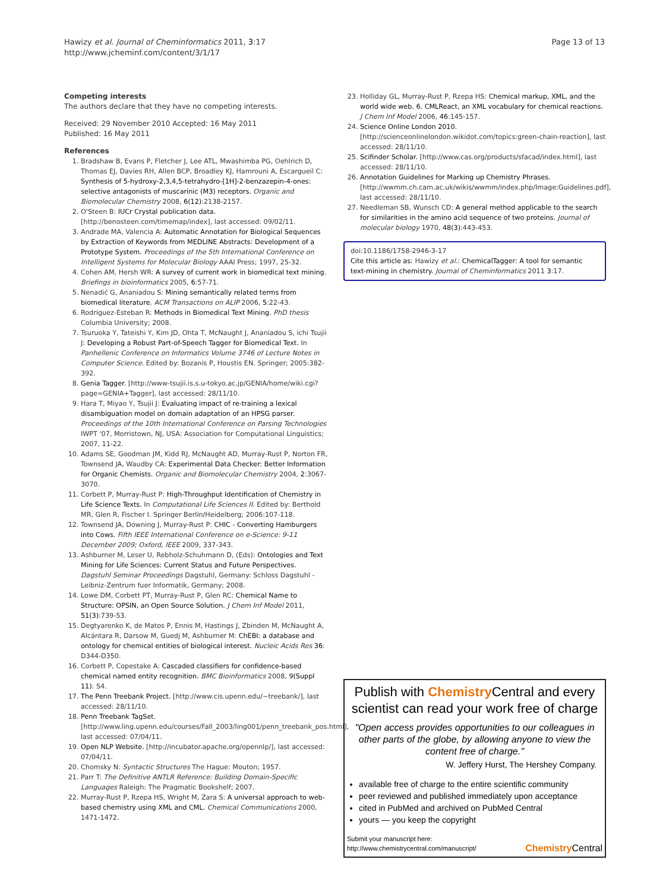Hawizy et al. Journal of Cheminformatics 2011, 3:17
http://www.jcheminf.com/content/3/1/17
Page 13 of 13
Competing interests
The authors declare that they have no competing interests.
Received: 29 November 2010 Accepted: 16 May 2011
Published: 16 May 2011
References
1. Bradshaw B, Evans P, Fletcher J, Lee ATL, Mwashimba PG, Oehlrich D, Thomas EJ, Davies RH, Allen BCP, Broadley KJ, Hamrouni A, Escargueil C: Synthesis of 5-hydroxy-2,3,4,5-tetrahydro-[1H]-2-benzazepin-4-ones: selective antagonists of muscarinic (M3) receptors. Organic and Biomolecular Chemistry 2008, 6(12):2138-2157.
2. O'Steen B: IUCr Crystal publication data.[http://benosteen.com/timemap/index], last accessed: 09/02/11.
3. Andrade MA, Valencia A: Automatic Annotation for Biological Sequences by Extraction of Keywords from MEDLINE Abstracts: Development of a Prototype System. Proceedings of the 5th International Conference on Intelligent Systems for Molecular Biology AAAI Press; 1997, 25-32.
4. Cohen AM, Hersh WR: A survey of current work in biomedical text mining. Briefings in bioinformatics 2005, 6:57-71.
5. Nenadić G, Ananiadou S: Mining semantically related terms from biomedical literature. ACM Transactions on ALIP 2006, 5:22-43.
6. Rodriguez-Esteban R: Methods in Biomedical Text Mining. PhD thesis Columbia University; 2008.
7. Tsuruoka Y, Tateishi Y, Kim JD, Ohta T, McNaught J, Ananiadou S, ichi Tsujii J: Developing a Robust Part-of-Speech Tagger for Biomedical Text. In Panhellenic Conference on Informatics Volume 3746 of Lecture Notes in Computer Science. Edited by: Bozanis P, Houstis EN. Springer; 2005:382-392.
8. Genia Tagger. [http://www-tsujii.is.s.u-tokyo.ac.jp/GENIA/home/wiki.cgi?page=GENIA+Tagger], last accessed: 28/11/10.
9. Hara T, Miyao Y, Tsujii J: Evaluating impact of re-training a lexical disambiguation model on domain adaptation of an HPSG parser. Proceedings of the 10th International Conference on Parsing Technologies IWPT '07, Morristown, NJ, USA: Association for Computational Linguistics; 2007, 11-22.
10. Adams SE, Goodman JM, Kidd RJ, McNaught AD, Murray-Rust P, Norton FR, Townsend JA, Waudby CA: Experimental Data Checker: Better Information for Organic Chemists. Organic and Biomolecular Chemistry 2004, 2:3067-3070.
11. Corbett P, Murray-Rust P: High-Throughput Identification of Chemistry in Life Science Texts. In Computational Life Sciences II. Edited by: Berthold MR, Glen R, Fischer I. Springer Berlin/Heidelberg; 2006:107-118.
12. Townsend JA, Downing J, Murray-Rust P: CHIC - Converting Hamburgers into Cows. Fifth IEEE International Conference on e-Science: 9-11 December 2009; Oxford, IEEE 2009, 337-343.
13. Ashburner M, Leser U, Rebholz-Schuhmann D, (Eds): Ontologies and Text Mining for Life Sciences: Current Status and Future Perspectives. Dagstuhl Seminar Proceedings Dagstuhl, Germany: Schloss Dagstuhl - Leibniz-Zentrum fuer Informatik, Germany; 2008.
14. Lowe DM, Corbett PT, Murray-Rust P, Glen RC: Chemical Name to Structure: OPSIN, an Open Source Solution. J Chem Inf Model 2011, 51(3):739-53.
15. Degtyarenko K, de Matos P, Ennis M, Hastings J, Zbinden M, McNaught A, Alcántara R, Darsow M, Guedj M, Ashburner M: ChEBI: a database and ontology for chemical entities of biological interest. Nucleic Acids Res 36: D344-D350.
16. Corbett P, Copestake A: Cascaded classifiers for confidence-based chemical named entity recognition. BMC Bioinformatics 2008, 9(Suppl 11): S4.
17. The Penn Treebank Project. [http://www.cis.upenn.edu/~treebank/], last accessed: 28/11/10.
18. Penn Treebank TagSet. [http://www.ling.upenn.edu/courses/Fall_2003/ling001/penn_treebank_pos.html], last accessed: 07/04/11.
19. Open NLP Website. [http://incubator.apache.org/opennlp/], last accessed: 07/04/11.
20. Chomsky N: Syntactic Structures The Hague: Mouton; 1957.
21. Parr T: The Definitive ANTLR Reference: Building Domain-Specific Languages Raleigh: The Pragmatic Bookshelf; 2007.
22. Murray-Rust P, Rzepa HS, Wright M, Zara S: A universal approach to web-based chemistry using XML and CML. Chemical Communications 2000, 1471-1472.
23. Holliday GL, Murray-Rust P, Rzepa HS: Chemical markup, XML, and the world wide web. 6. CMLReact, an XML vocabulary for chemical reactions. J Chem Inf Model 2006, 46:145-157.
24. Science Online London 2010. [http://scienceonlinelondon.wikidot.com/topics:green-chain-reaction], last accessed: 28/11/10.
25. Scifinder Scholar. [http://www.cas.org/products/sfacad/index.html], last accessed: 28/11/10.
26. Annotation Guidelines for Marking up Chemistry Phrases. [http://wwmm.ch.cam.ac.uk/wikis/wwmm/index.php/Image:Guidelines.pdf], last accessed: 28/11/10.
27. Needleman SB, Wunsch CD: A general method applicable to the search for similarities in the amino acid sequence of two proteins. Journal of molecular biology 1970, 48(3):443-453.
doi:10.1186/1758-2946-3-17
Cite this article as: Hawizy et al.: ChemicalTagger: A tool for semantic text-mining in chemistry. Journal of Cheminformatics 2011 3:17.
Publish with Chemistry Central and every scientist can read your work free of charge
"Open access provides opportunities to our colleagues in other parts of the globe, by allowing anyone to view the content free of charge."
W. Jeffery Hurst, The Hershey Company.
available free of charge to the entire scientific community
peer reviewed and published immediately upon acceptance
cited in PubMed and archived on PubMed Central
yours — you keep the copyright
Submit your manuscript here:
http://www.chemistrycentral.com/manuscript/
Chemistry Central